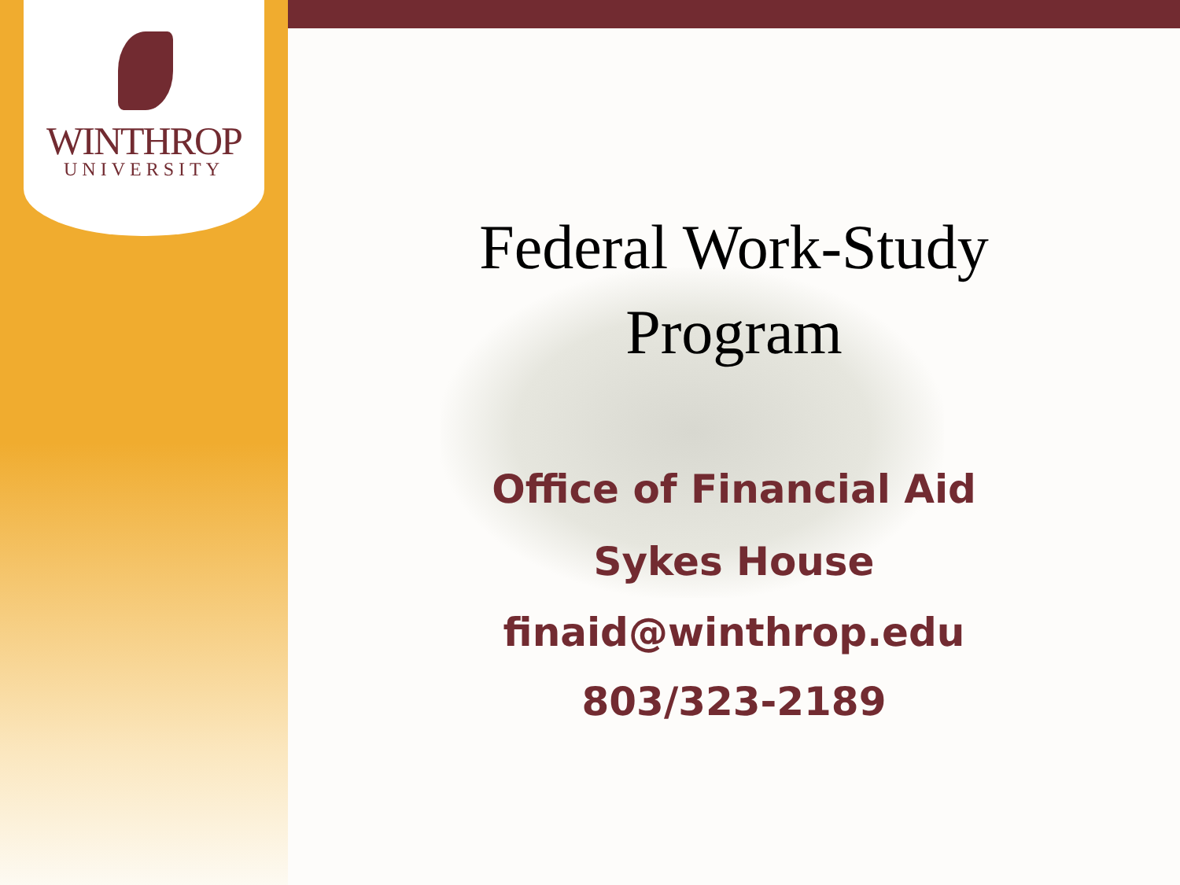WINTHROP
UNIVERSITY
Federal Work-Study
Program
Office of Financial Aid
Sykes House
finaid@winthrop.edu
803/323-2189